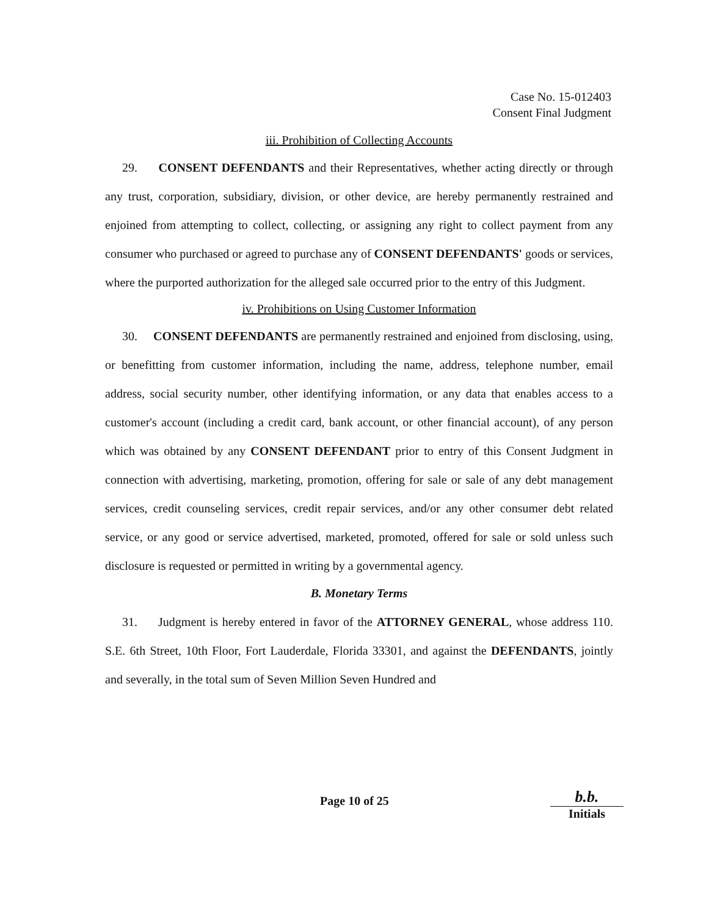Case No. 15-012403
Consent Final Judgment
iii. Prohibition of Collecting Accounts
29. CONSENT DEFENDANTS and their Representatives, whether acting directly or through any trust, corporation, subsidiary, division, or other device, are hereby permanently restrained and enjoined from attempting to collect, collecting, or assigning any right to collect payment from any consumer who purchased or agreed to purchase any of CONSENT DEFENDANTS' goods or services, where the purported authorization for the alleged sale occurred prior to the entry of this Judgment.
iv. Prohibitions on Using Customer Information
30. CONSENT DEFENDANTS are permanently restrained and enjoined from disclosing, using, or benefitting from customer information, including the name, address, telephone number, email address, social security number, other identifying information, or any data that enables access to a customer's account (including a credit card, bank account, or other financial account), of any person which was obtained by any CONSENT DEFENDANT prior to entry of this Consent Judgment in connection with advertising, marketing, promotion, offering for sale or sale of any debt management services, credit counseling services, credit repair services, and/or any other consumer debt related service, or any good or service advertised, marketed, promoted, offered for sale or sold unless such disclosure is requested or permitted in writing by a governmental agency.
B. Monetary Terms
31. Judgment is hereby entered in favor of the ATTORNEY GENERAL, whose address 110. S.E. 6th Street, 10th Floor, Fort Lauderdale, Florida 33301, and against the DEFENDANTS, jointly and severally, in the total sum of Seven Million Seven Hundred and
Page 10 of 25
b.b.
Initials